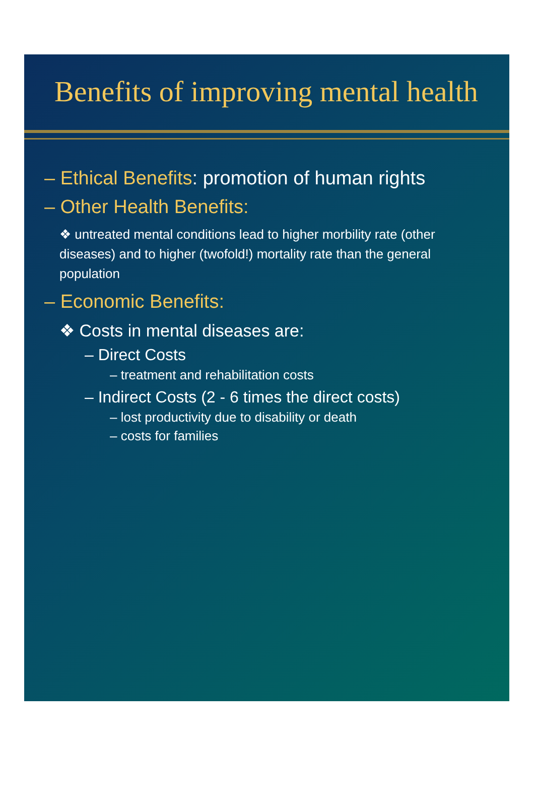Benefits of improving mental health
– Ethical Benefits: promotion of human rights
– Other Health Benefits:
❖ untreated mental conditions lead to higher morbility rate (other diseases) and to higher (twofold!) mortality rate than the general population
– Economic Benefits:
❖ Costs in mental diseases are:
– Direct Costs
– treatment and rehabilitation costs
– Indirect Costs (2 - 6 times the direct costs)
– lost productivity due to disability or death
– costs for families